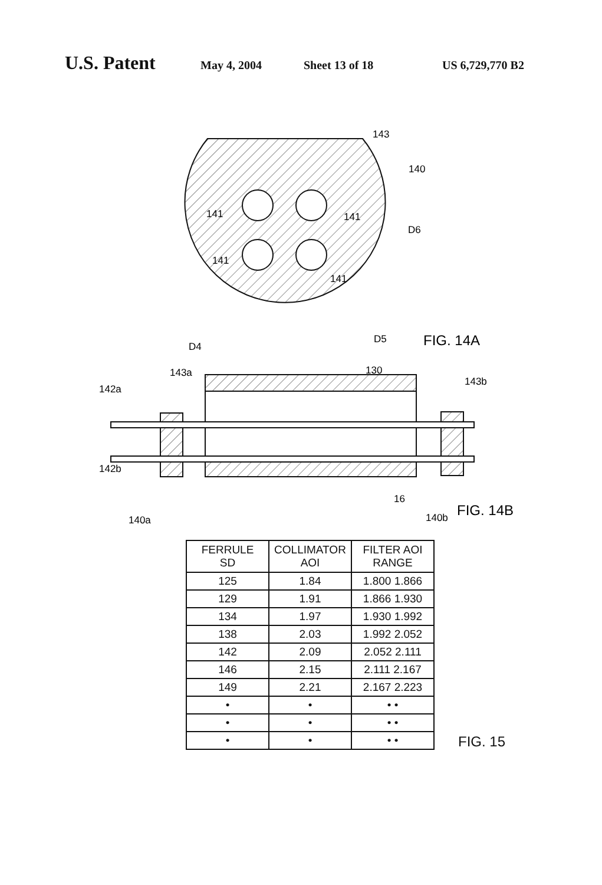U.S. Patent May 4, 2004 Sheet 13 of 18 US 6,729,770 B2
143
140
141
141
141
141
D6
D4
D5
FIG. 14A
130
143a
143b
142a
142b
16
140a
140b
FIG. 14B
| FERRULE SD | COLLIMATOR AOI | FILTER AOI RANGE |
| --- | --- | --- |
| 125 | 1.84 | 1.800 1.866 |
| 129 | 1.91 | 1.866 1.930 |
| 134 | 1.97 | 1.930 1.992 |
| 138 | 2.03 | 1.992 2.052 |
| 142 | 2.09 | 2.052 2.111 |
| 146 | 2.15 | 2.111 2.167 |
| 149 | 2.21 | 2.167 2.223 |
| • | • | • • |
| • | • | • • |
| • | • | • • |
FIG. 15